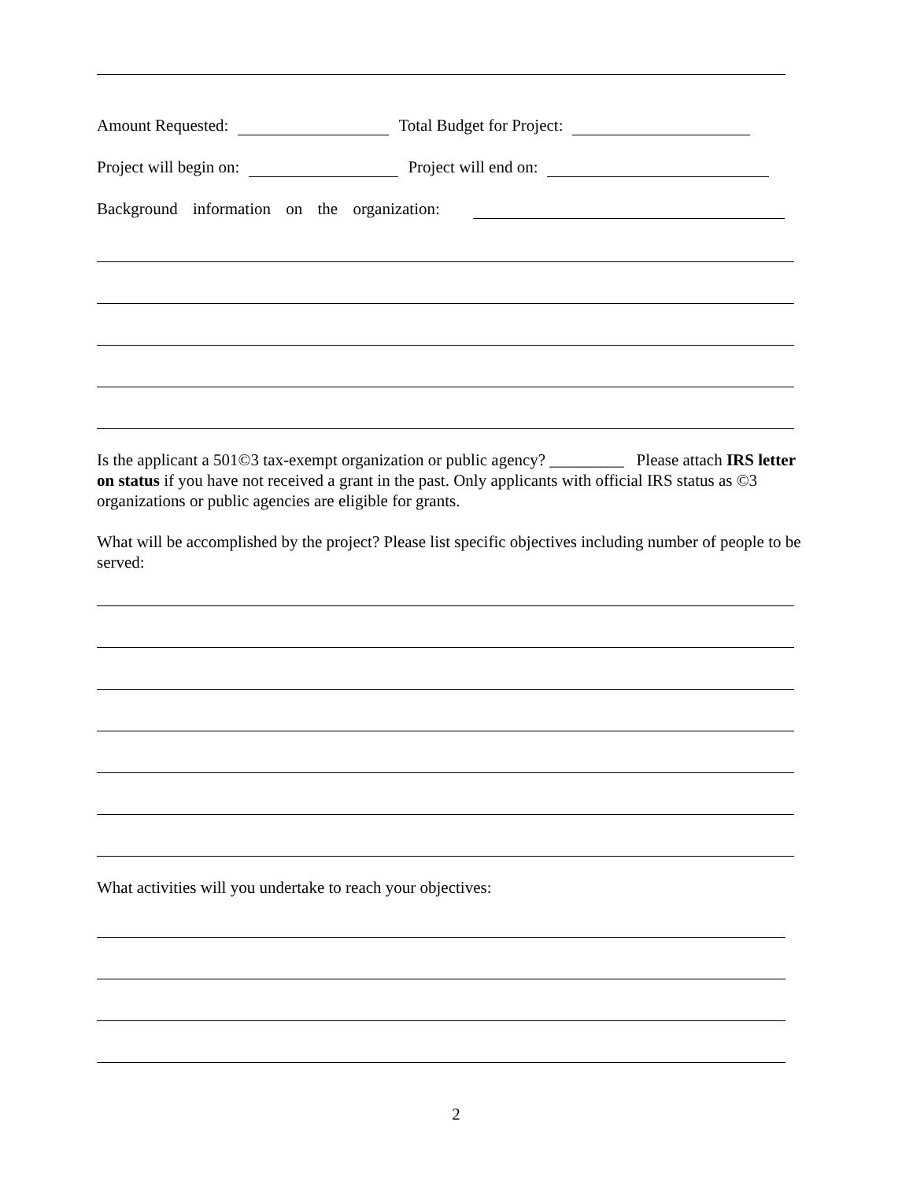Amount Requested: Total Budget for Project:
Project will begin on: Project will end on:
Background information on the organization:
Is the applicant a 501©3 tax-exempt organization or public agency? _________ Please attach IRS letter on status if you have not received a grant in the past. Only applicants with official IRS status as ©3 organizations or public agencies are eligible for grants.
What will be accomplished by the project? Please list specific objectives including number of people to be served:
What activities will you undertake to reach your objectives:
2